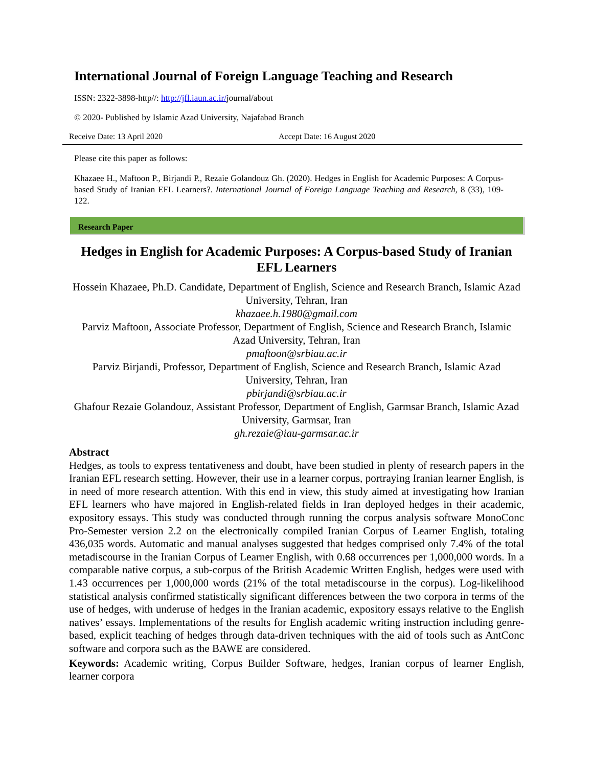International Journal of Foreign Language Teaching and Research
ISSN: 2322-3898-http//: http://jfl.iaun.ac.ir/journal/about
© 2020- Published by Islamic Azad University, Najafabad Branch
Receive Date: 13 April 2020 Accept Date: 16 August 2020
Please cite this paper as follows:
Khazaee H., Maftoon P., Birjandi P., Rezaie Golandouz Gh. (2020). Hedges in English for Academic Purposes: A Corpus-based Study of Iranian EFL Learners?. International Journal of Foreign Language Teaching and Research, 8 (33), 109-122.
Research Paper
Hedges in English for Academic Purposes: A Corpus-based Study of Iranian EFL Learners
Hossein Khazaee, Ph.D. Candidate, Department of English, Science and Research Branch, Islamic Azad University, Tehran, Iran
khazaee.h.1980@gmail.com
Parviz Maftoon, Associate Professor, Department of English, Science and Research Branch, Islamic Azad University, Tehran, Iran
pmaftoon@srbiau.ac.ir
Parviz Birjandi, Professor, Department of English, Science and Research Branch, Islamic Azad University, Tehran, Iran
pbirjandi@srbiau.ac.ir
Ghafour Rezaie Golandouz, Assistant Professor, Department of English, Garmsar Branch, Islamic Azad University, Garmsar, Iran
gh.rezaie@iau-garmsar.ac.ir
Abstract
Hedges, as tools to express tentativeness and doubt, have been studied in plenty of research papers in the Iranian EFL research setting. However, their use in a learner corpus, portraying Iranian learner English, is in need of more research attention. With this end in view, this study aimed at investigating how Iranian EFL learners who have majored in English-related fields in Iran deployed hedges in their academic, expository essays. This study was conducted through running the corpus analysis software MonoConc Pro-Semester version 2.2 on the electronically compiled Iranian Corpus of Learner English, totaling 436,035 words. Automatic and manual analyses suggested that hedges comprised only 7.4% of the total metadiscourse in the Iranian Corpus of Learner English, with 0.68 occurrences per 1,000,000 words. In a comparable native corpus, a sub-corpus of the British Academic Written English, hedges were used with 1.43 occurrences per 1,000,000 words (21% of the total metadiscourse in the corpus). Log-likelihood statistical analysis confirmed statistically significant differences between the two corpora in terms of the use of hedges, with underuse of hedges in the Iranian academic, expository essays relative to the English natives’ essays. Implementations of the results for English academic writing instruction including genre-based, explicit teaching of hedges through data-driven techniques with the aid of tools such as AntConc software and corpora such as the BAWE are considered.
Keywords: Academic writing, Corpus Builder Software, hedges, Iranian corpus of learner English, learner corpora